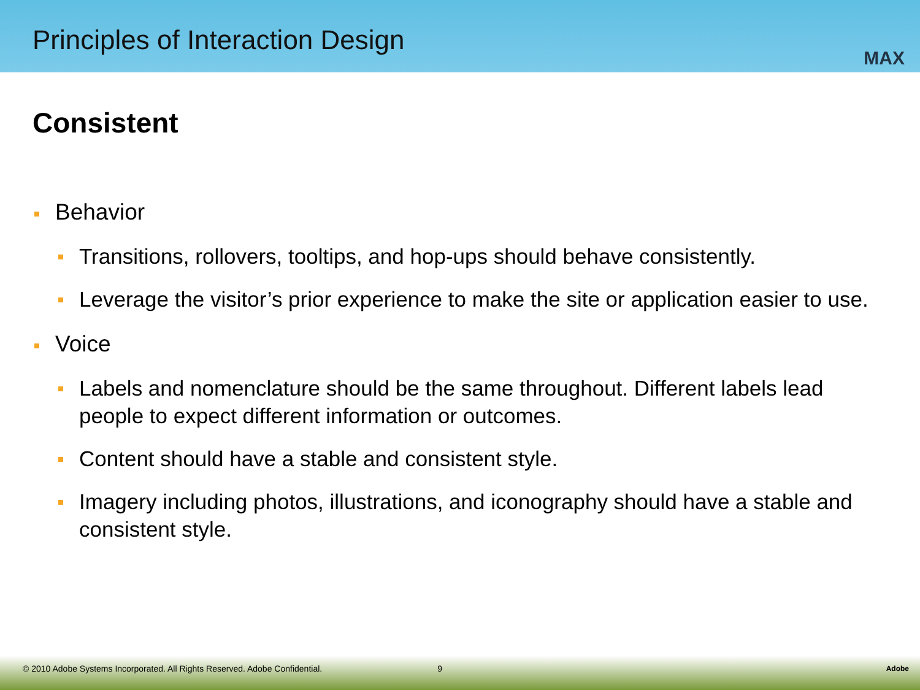Principles of Interaction Design
MAX
Consistent
Behavior
Transitions, rollovers, tooltips, and hop-ups should behave consistently.
Leverage the visitor’s prior experience to make the site or application easier to use.
Voice
Labels and nomenclature should be the same throughout. Different labels lead people to expect different information or outcomes.
Content should have a stable and consistent style.
Imagery including photos, illustrations, and iconography should have a stable and consistent style.
© 2010 Adobe Systems Incorporated. All Rights Reserved. Adobe Confidential. 9 Adobe